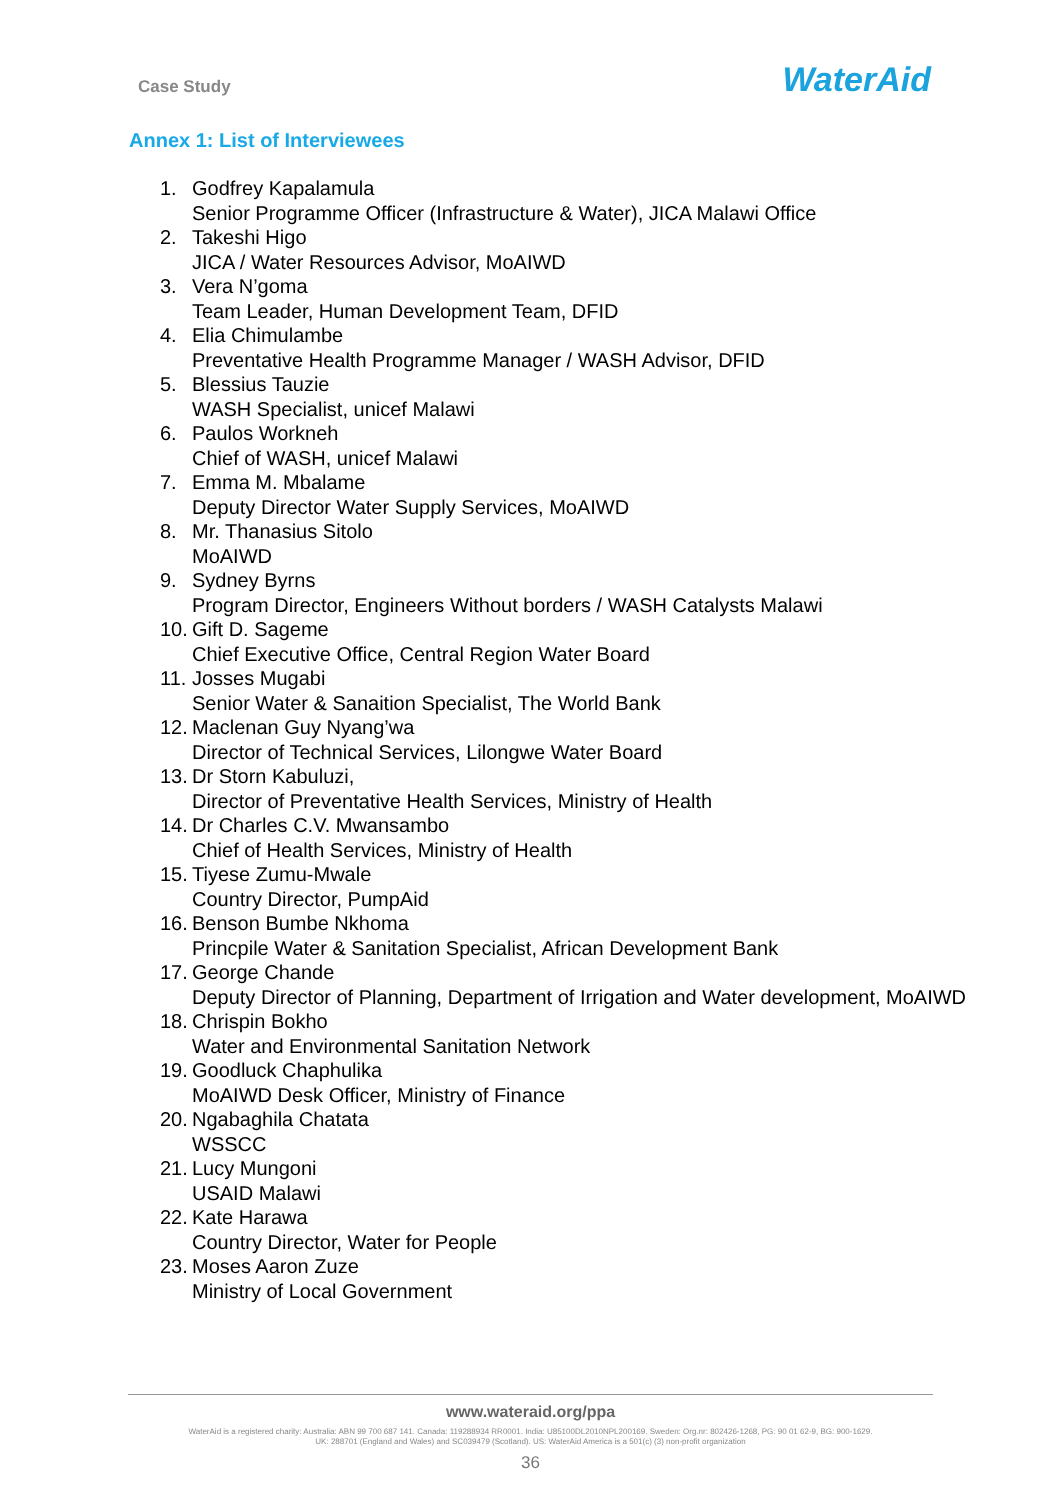Case Study
WaterAid
Annex 1: List of Interviewees
1. Godfrey Kapalamula
Senior Programme Officer (Infrastructure & Water), JICA Malawi Office
2. Takeshi Higo
JICA / Water Resources Advisor, MoAIWD
3. Vera N’goma
Team Leader, Human Development Team, DFID
4. Elia Chimulambe
Preventative Health Programme Manager / WASH Advisor, DFID
5. Blessius Tauzie
WASH Specialist, unicef Malawi
6. Paulos Workneh
Chief of WASH, unicef Malawi
7. Emma M. Mbalame
Deputy Director Water Supply Services, MoAIWD
8. Mr. Thanasius Sitolo
MoAIWD
9. Sydney Byrns
Program Director, Engineers Without borders / WASH Catalysts Malawi
10. Gift D. Sageme
Chief Executive Office, Central Region Water Board
11. Josses Mugabi
Senior Water & Sanaition Specialist, The World Bank
12. Maclenan Guy Nyang’wa
Director of Technical Services, Lilongwe Water Board
13. Dr Storn Kabuluzi,
Director of Preventative Health Services, Ministry of Health
14. Dr Charles C.V. Mwansambo
Chief of Health Services, Ministry of Health
15. Tiyese Zumu-Mwale
Country Director, PumpAid
16. Benson Bumbe Nkhoma
Princpile Water & Sanitation Specialist, African Development Bank
17. George Chande
Deputy Director of Planning, Department of Irrigation and Water development, MoAIWD
18. Chrispin Bokho
Water and Environmental Sanitation Network
19. Goodluck Chaphulika
MoAIWD Desk Officer, Ministry of Finance
20. Ngabaghila Chatata
WSSCC
21. Lucy Mungoni
USAID Malawi
22. Kate Harawa
Country Director, Water for People
23. Moses Aaron Zuze
Ministry of Local Government
www.wateraid.org/ppa
WaterAid is a registered charity: Australia: ABN 99 700 687 141. Canada: 119288934 RR0001. India: U85100DL2010NPL200169. Sweden: Org.nr: 802426-1268, PG: 90 01 62-9, BG: 900-1629.
UK: 288701 (England and Wales) and SC039479 (Scotland). US: WaterAid America is a 501(c) (3) non-profit organization
36